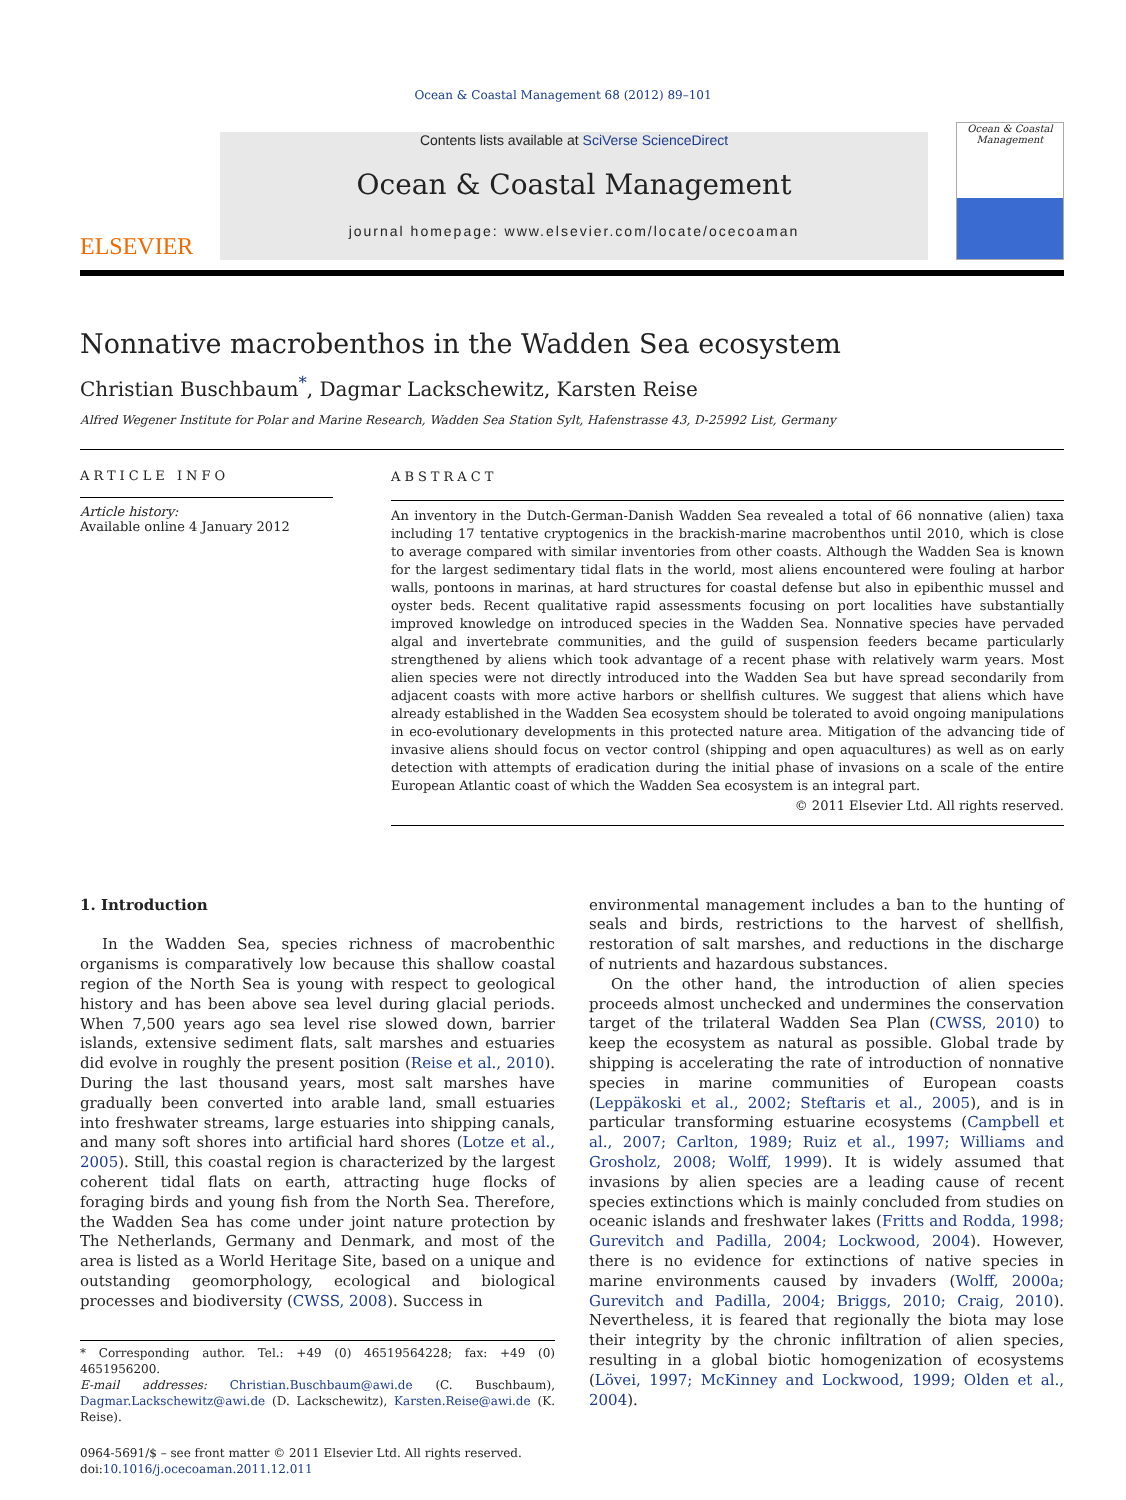Ocean & Coastal Management 68 (2012) 89–101
ELSEVIER
Contents lists available at SciVerse ScienceDirect
Ocean & Coastal Management
journal homepage: www.elsevier.com/locate/ocecoaman
Ocean & Coastal Management
Nonnative macrobenthos in the Wadden Sea ecosystem
Christian Buschbaum<sup>*</sup>, Dagmar Lackschewitz, Karsten Reise
Alfred Wegener Institute for Polar and Marine Research, Wadden Sea Station Sylt, Hafenstrasse 43, D-25992 List, Germany
ARTICLE INFO
Article history:
Available online 4 January 2012
ABSTRACT
An inventory in the Dutch-German-Danish Wadden Sea revealed a total of 66 nonnative (alien) taxa including 17 tentative cryptogenics in the brackish-marine macrobenthos until 2010, which is close to average compared with similar inventories from other coasts. Although the Wadden Sea is known for the largest sedimentary tidal flats in the world, most aliens encountered were fouling at harbor walls, pontoons in marinas, at hard structures for coastal defense but also in epibenthic mussel and oyster beds. Recent qualitative rapid assessments focusing on port localities have substantially improved knowledge on introduced species in the Wadden Sea. Nonnative species have pervaded algal and invertebrate communities, and the guild of suspension feeders became particularly strengthened by aliens which took advantage of a recent phase with relatively warm years. Most alien species were not directly introduced into the Wadden Sea but have spread secondarily from adjacent coasts with more active harbors or shellfish cultures. We suggest that aliens which have already established in the Wadden Sea ecosystem should be tolerated to avoid ongoing manipulations in eco-evolutionary developments in this protected nature area. Mitigation of the advancing tide of invasive aliens should focus on vector control (shipping and open aquacultures) as well as on early detection with attempts of eradication during the initial phase of invasions on a scale of the entire European Atlantic coast of which the Wadden Sea ecosystem is an integral part.
© 2011 Elsevier Ltd. All rights reserved.
1. Introduction
In the Wadden Sea, species richness of macrobenthic organisms is comparatively low because this shallow coastal region of the North Sea is young with respect to geological history and has been above sea level during glacial periods. When 7,500 years ago sea level rise slowed down, barrier islands, extensive sediment flats, salt marshes and estuaries did evolve in roughly the present position (Reise et al., 2010). During the last thousand years, most salt marshes have gradually been converted into arable land, small estuaries into freshwater streams, large estuaries into shipping canals, and many soft shores into artificial hard shores (Lotze et al., 2005). Still, this coastal region is characterized by the largest coherent tidal flats on earth, attracting huge flocks of foraging birds and young fish from the North Sea. Therefore, the Wadden Sea has come under joint nature protection by The Netherlands, Germany and Denmark, and most of the area is listed as a World Heritage Site, based on a unique and outstanding geomorphology, ecological and biological processes and biodiversity (CWSS, 2008). Success in
* Corresponding author. Tel.: +49 (0) 46519564228; fax: +49 (0) 4651956200.
E-mail addresses: Christian.Buschbaum@awi.de (C. Buschbaum), Dagmar.Lackschewitz@awi.de (D. Lackschewitz), Karsten.Reise@awi.de (K. Reise).
0964-5691/$ – see front matter © 2011 Elsevier Ltd. All rights reserved.
doi:10.1016/j.ocecoaman.2011.12.011
environmental management includes a ban to the hunting of seals and birds, restrictions to the harvest of shellfish, restoration of salt marshes, and reductions in the discharge of nutrients and hazardous substances.
On the other hand, the introduction of alien species proceeds almost unchecked and undermines the conservation target of the trilateral Wadden Sea Plan (CWSS, 2010) to keep the ecosystem as natural as possible. Global trade by shipping is accelerating the rate of introduction of nonnative species in marine communities of European coasts (Leppäkoski et al., 2002; Steftaris et al., 2005), and is in particular transforming estuarine ecosystems (Campbell et al., 2007; Carlton, 1989; Ruiz et al., 1997; Williams and Grosholz, 2008; Wolff, 1999). It is widely assumed that invasions by alien species are a leading cause of recent species extinctions which is mainly concluded from studies on oceanic islands and freshwater lakes (Fritts and Rodda, 1998; Gurevitch and Padilla, 2004; Lockwood, 2004). However, there is no evidence for extinctions of native species in marine environments caused by invaders (Wolff, 2000a; Gurevitch and Padilla, 2004; Briggs, 2010; Craig, 2010). Nevertheless, it is feared that regionally the biota may lose their integrity by the chronic infiltration of alien species, resulting in a global biotic homogenization of ecosystems (Lövei, 1997; McKinney and Lockwood, 1999; Olden et al., 2004).